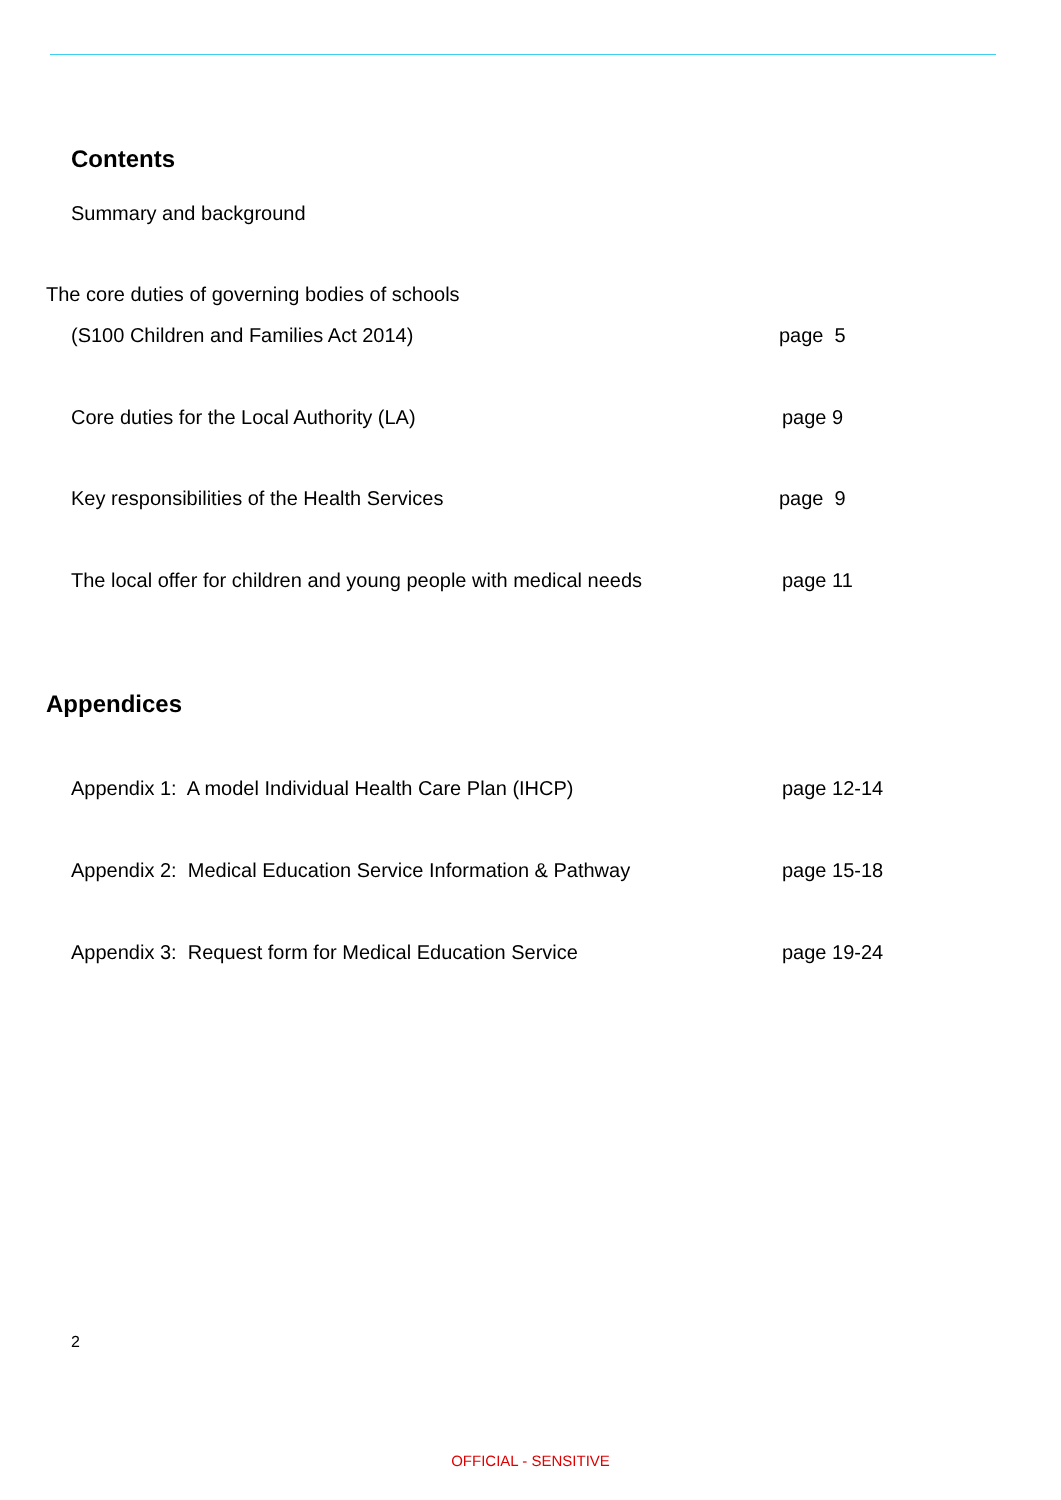Contents
Summary and background
The core duties of governing bodies of schools
(S100 Children and Families Act 2014) page 5
Core duties for the Local Authority (LA) page 9
Key responsibilities of the Health Services page 9
The local offer for children and young people with medical needs page 11
Appendices
Appendix 1: A model Individual Health Care Plan (IHCP) page 12-14
Appendix 2: Medical Education Service Information & Pathway page 15-18
Appendix 3: Request form for Medical Education Service page 19-24
2
OFFICIAL - SENSITIVE